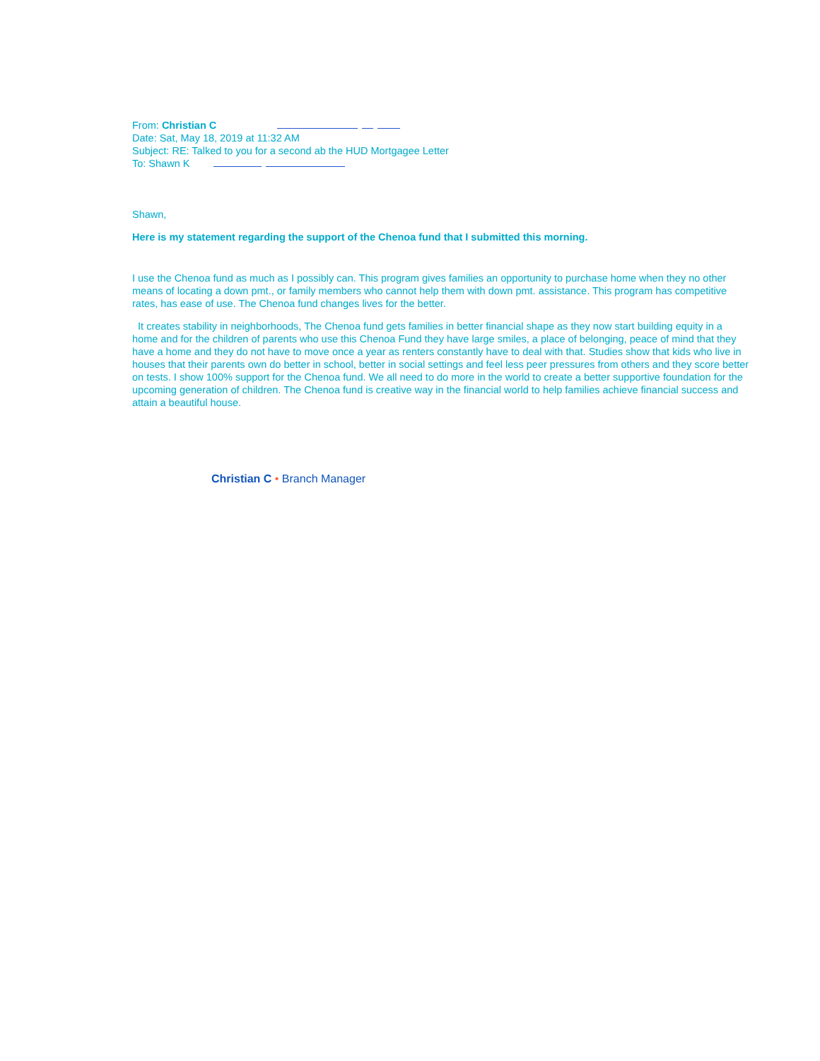From: Christian C
Date: Sat, May 18, 2019 at 11:32 AM
Subject: RE: Talked to you for a second ab the HUD Mortgagee Letter
To: Shawn K
Shawn,
Here is my statement regarding the support of the Chenoa fund that I submitted this morning.
I use the Chenoa fund as much as I possibly can. This program gives families an opportunity to purchase home when they no other means of locating a down pmt., or family members who cannot help them with down pmt. assistance. This program has competitive rates, has ease of use. The Chenoa fund changes lives for the better.
It creates stability in neighborhoods, The Chenoa fund gets families in better financial shape as they now start building equity in a home and for the children of parents who use this Chenoa Fund they have large smiles, a place of belonging, peace of mind that they have a home and they do not have to move once a year as renters constantly have to deal with that. Studies show that kids who live in houses that their parents own do better in school, better in social settings and feel less peer pressures from others and they score better on tests. I show 100% support for the Chenoa fund. We all need to do more in the world to create a better supportive foundation for the upcoming generation of children. The Chenoa fund is creative way in the financial world to help families achieve financial success and attain a beautiful house.
Christian C • Branch Manager